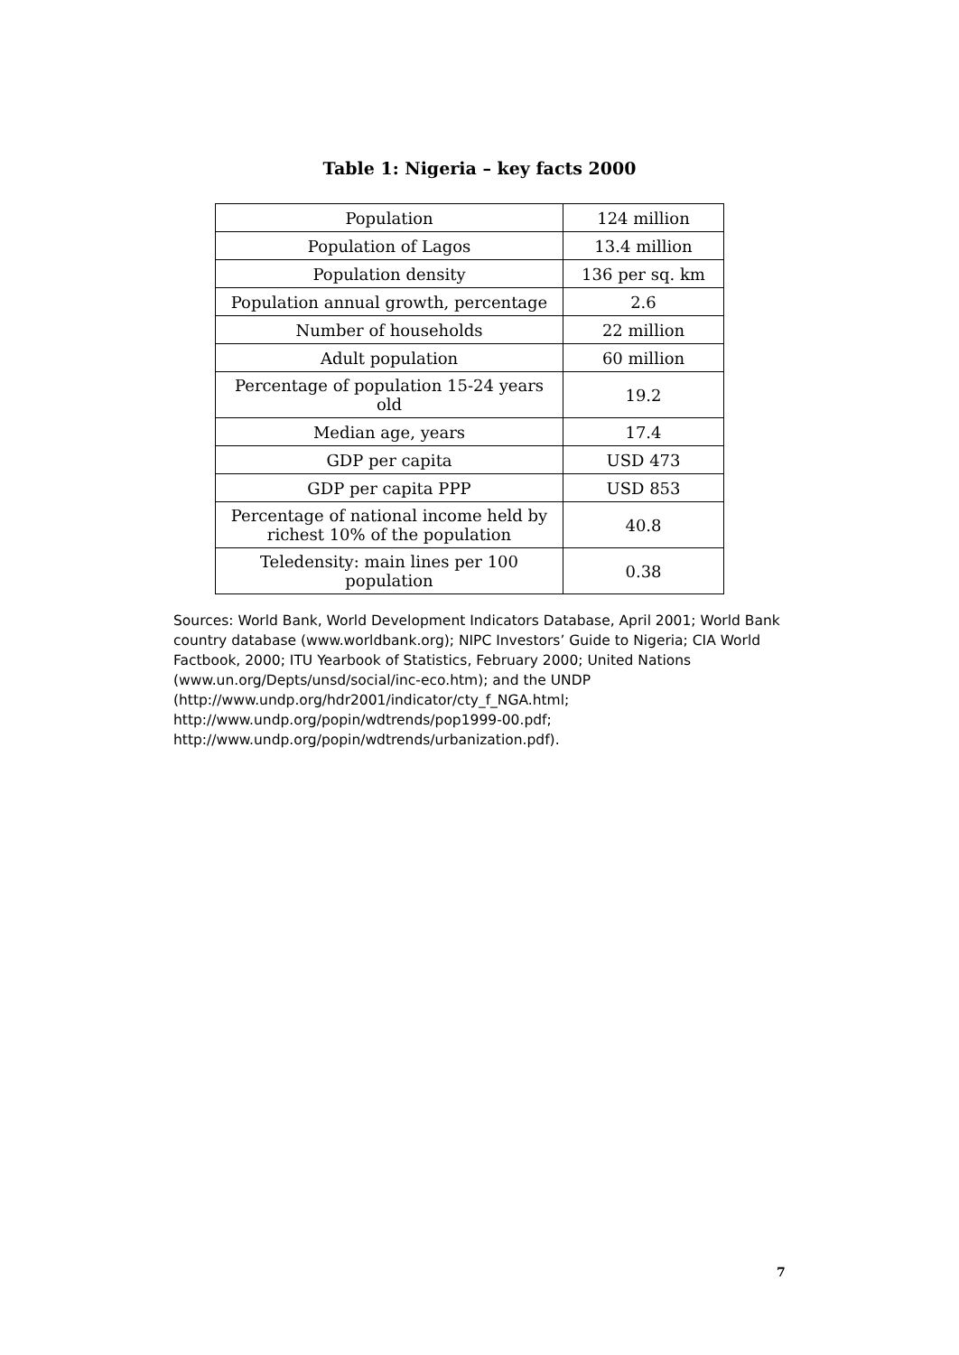Table 1: Nigeria – key facts 2000
| Population | 124 million |
| Population of Lagos | 13.4 million |
| Population density | 136 per sq. km |
| Population annual growth, percentage | 2.6 |
| Number of households | 22 million |
| Adult population | 60 million |
| Percentage of population 15-24 years old | 19.2 |
| Median age, years | 17.4 |
| GDP per capita | USD 473 |
| GDP per capita PPP | USD 853 |
| Percentage of national income held by richest 10% of the population | 40.8 |
| Teledensity: main lines per 100 population | 0.38 |
Sources: World Bank, World Development Indicators Database, April 2001; World Bank country database (www.worldbank.org); NIPC Investors’ Guide to Nigeria; CIA World Factbook, 2000; ITU Yearbook of Statistics, February 2000; United Nations (www.un.org/Depts/unsd/social/inc-eco.htm); and the UNDP (http://www.undp.org/hdr2001/indicator/cty_f_NGA.html; http://www.undp.org/popin/wdtrends/pop1999-00.pdf; http://www.undp.org/popin/wdtrends/urbanization.pdf).
7